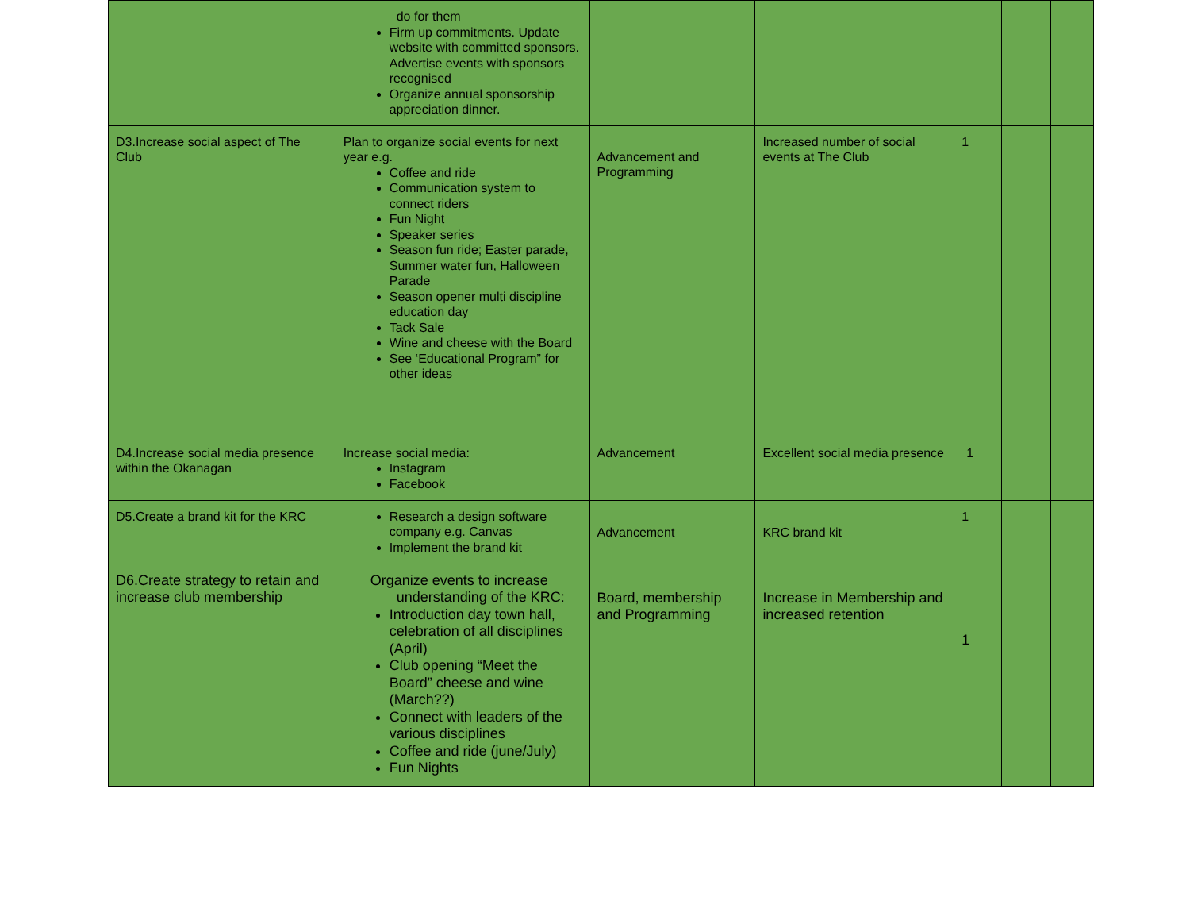| | do for them Firm up commitments. Update website with committed sponsors. Advertise events with sponsors recognised Organize annual sponsorship appreciation dinner. | | | | | |
| D3.Increase social aspect of The Club | Plan to organize social events for next year e.g. Coffee and ride Communication system to connect riders Fun Night Speaker series Season fun ride; Easter parade, Summer water fun, Halloween Parade Season opener multi discipline education day Tack Sale Wine and cheese with the Board See ‘Educational Program” for other ideas | Advancement and Programming | Increased number of social events at The Club | 1 | | |
| D4.Increase social media presence within the Okanagan | Increase social media: Instagram Facebook | Advancement | Excellent social media presence | 1 | | |
| D5.Create a brand kit for the KRC | Research a design software company e.g. Canvas Implement the brand kit | Advancement | KRC brand kit | 1 | | |
| D6.Create strategy to retain and increase club membership | Organize events to increase understanding of the KRC: Introduction day town hall, celebration of all disciplines (April) Club opening “Meet the Board” cheese and wine (March??) Connect with leaders of the various disciplines Coffee and ride (june/July) Fun Nights | Board, membership and Programming | Increase in Membership and increased retention | 1 | | |